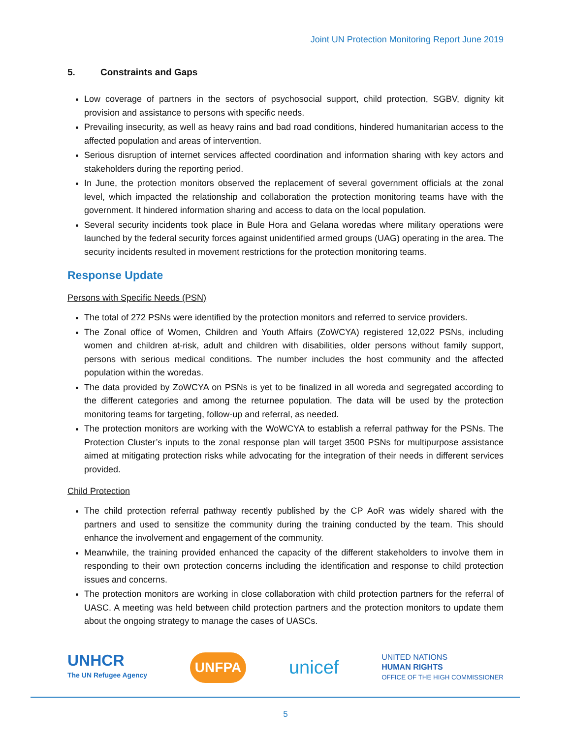Joint UN Protection Monitoring Report June 2019
5. Constraints and Gaps
Low coverage of partners in the sectors of psychosocial support, child protection, SGBV, dignity kit provision and assistance to persons with specific needs.
Prevailing insecurity, as well as heavy rains and bad road conditions, hindered humanitarian access to the affected population and areas of intervention.
Serious disruption of internet services affected coordination and information sharing with key actors and stakeholders during the reporting period.
In June, the protection monitors observed the replacement of several government officials at the zonal level, which impacted the relationship and collaboration the protection monitoring teams have with the government. It hindered information sharing and access to data on the local population.
Several security incidents took place in Bule Hora and Gelana woredas where military operations were launched by the federal security forces against unidentified armed groups (UAG) operating in the area. The security incidents resulted in movement restrictions for the protection monitoring teams.
Response Update
Persons with Specific Needs (PSN)
The total of 272 PSNs were identified by the protection monitors and referred to service providers.
The Zonal office of Women, Children and Youth Affairs (ZoWCYA) registered 12,022 PSNs, including women and children at-risk, adult and children with disabilities, older persons without family support, persons with serious medical conditions. The number includes the host community and the affected population within the woredas.
The data provided by ZoWCYA on PSNs is yet to be finalized in all woreda and segregated according to the different categories and among the returnee population. The data will be used by the protection monitoring teams for targeting, follow-up and referral, as needed.
The protection monitors are working with the WoWCYA to establish a referral pathway for the PSNs. The Protection Cluster’s inputs to the zonal response plan will target 3500 PSNs for multipurpose assistance aimed at mitigating protection risks while advocating for the integration of their needs in different services provided.
Child Protection
The child protection referral pathway recently published by the CP AoR was widely shared with the partners and used to sensitize the community during the training conducted by the team. This should enhance the involvement and engagement of the community.
Meanwhile, the training provided enhanced the capacity of the different stakeholders to involve them in responding to their own protection concerns including the identification and response to child protection issues and concerns.
The protection monitors are working in close collaboration with child protection partners for the referral of UASC. A meeting was held between child protection partners and the protection monitors to update them about the ongoing strategy to manage the cases of UASCs.
UNHCR
The UN Refugee Agency
UNFPA
unicef
UNITED NATIONS
HUMAN RIGHTS
OFFICE OF THE HIGH COMMISSIONER
5